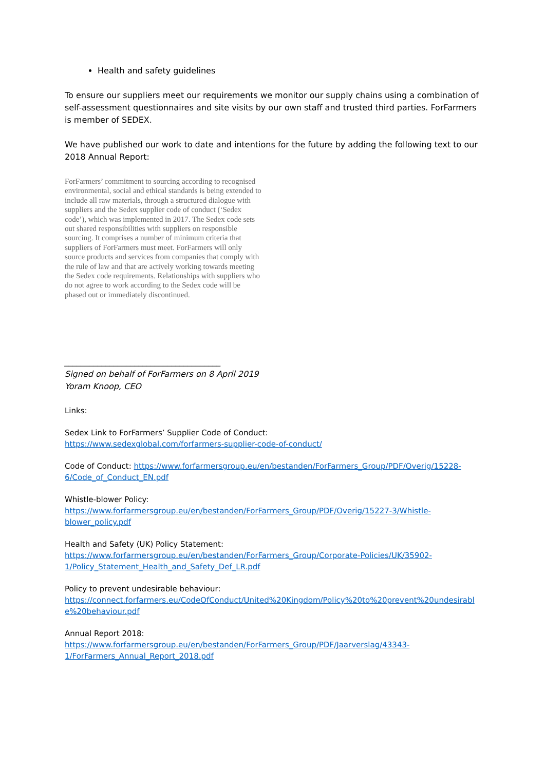Health and safety guidelines
To ensure our suppliers meet our requirements we monitor our supply chains using a combination of self-assessment questionnaires and site visits by our own staff and trusted third parties. ForFarmers is member of SEDEX.
We have published our work to date and intentions for the future by adding the following text to our 2018 Annual Report:
ForFarmers’ commitment to sourcing according to recognised environmental, social and ethical standards is being extended to include all raw materials, through a structured dialogue with suppliers and the Sedex supplier code of conduct (‘Sedex code’), which was implemented in 2017. The Sedex code sets out shared responsibilities with suppliers on responsible sourcing. It comprises a number of minimum criteria that suppliers of ForFarmers must meet. ForFarmers will only source products and services from companies that comply with the rule of law and that are actively working towards meeting the Sedex code requirements. Relationships with suppliers who do not agree to work according to the Sedex code will be phased out or immediately discontinued.
______________________________________
Signed on behalf of ForFarmers on 8 April 2019
Yoram Knoop, CEO
Links:
Sedex Link to ForFarmers’ Supplier Code of Conduct:
https://www.sedexglobal.com/forfarmers-supplier-code-of-conduct/
Code of Conduct: https://www.forfarmersgroup.eu/en/bestanden/ForFarmers_Group/PDF/Overig/15228-6/Code_of_Conduct_EN.pdf
Whistle-blower Policy:
https://www.forfarmersgroup.eu/en/bestanden/ForFarmers_Group/PDF/Overig/15227-3/Whistle-blower_policy.pdf
Health and Safety (UK) Policy Statement:
https://www.forfarmersgroup.eu/en/bestanden/ForFarmers_Group/Corporate-Policies/UK/35902-1/Policy_Statement_Health_and_Safety_Def_LR.pdf
Policy to prevent undesirable behaviour:
https://connect.forfarmers.eu/CodeOfConduct/United%20Kingdom/Policy%20to%20prevent%20undesirable%20behaviour.pdf
Annual Report 2018:
https://www.forfarmersgroup.eu/en/bestanden/ForFarmers_Group/PDF/Jaarverslag/43343-1/ForFarmers_Annual_Report_2018.pdf